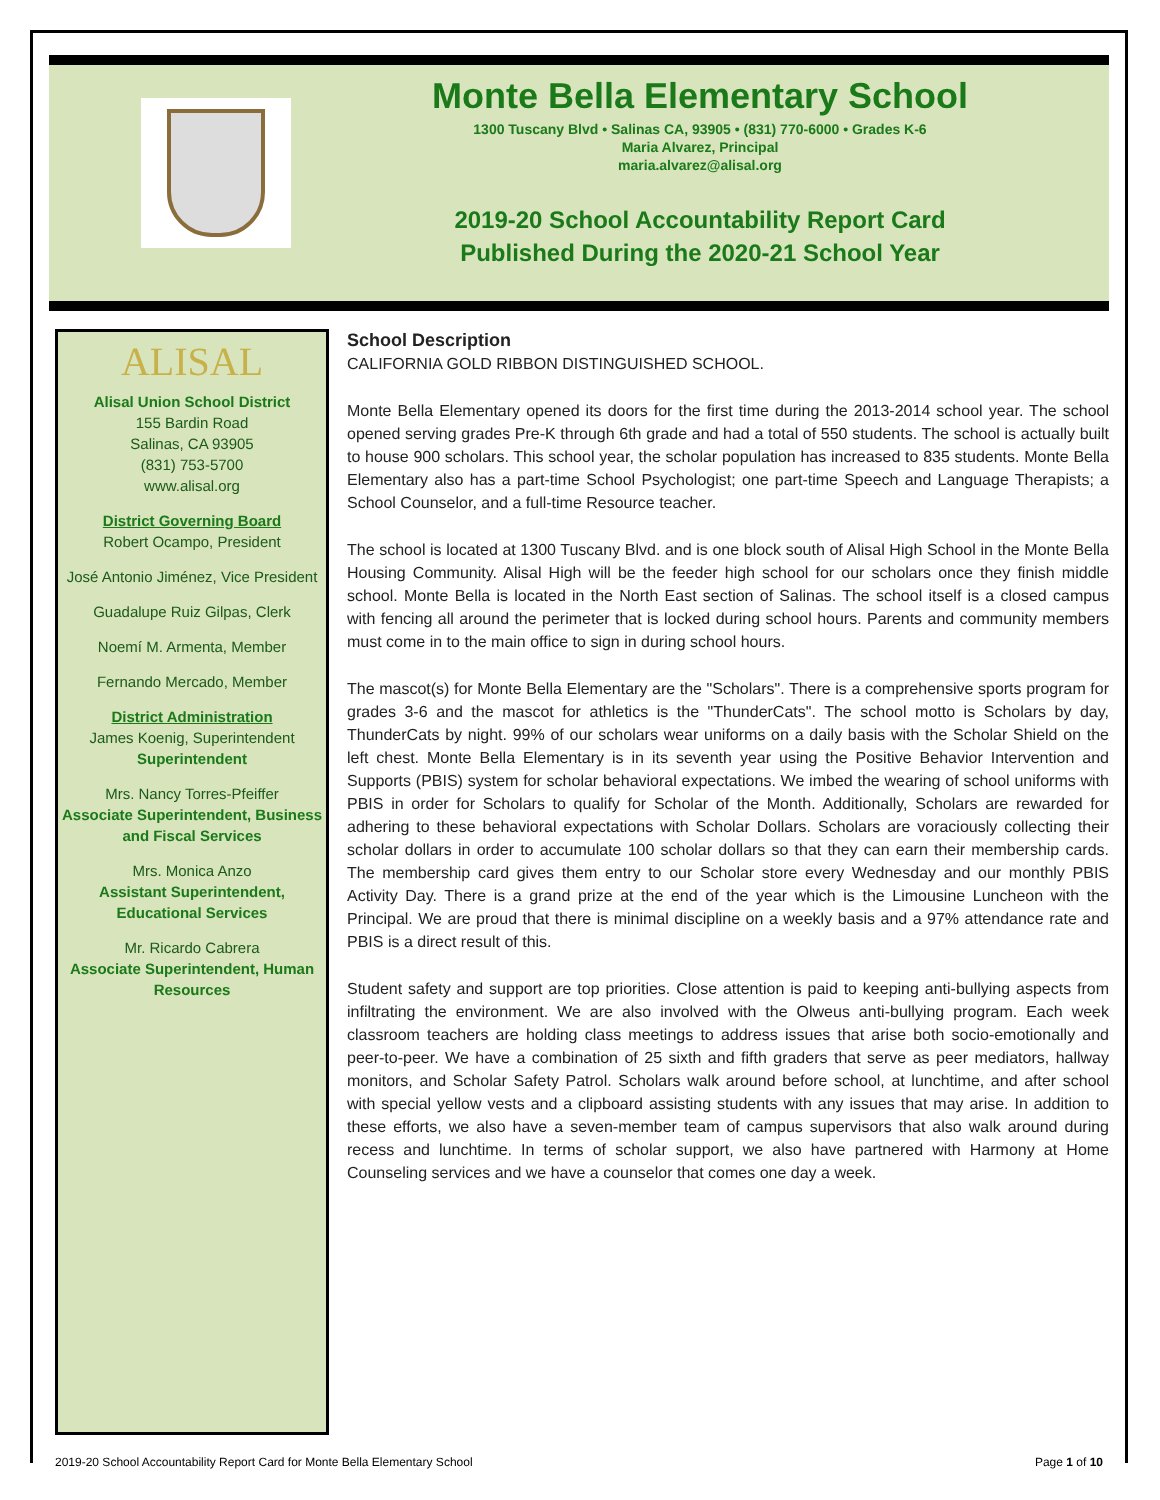Monte Bella Elementary School
1300 Tuscany Blvd • Salinas CA, 93905 • (831) 770-6000 • Grades K-6
Maria Alvarez, Principal
maria.alvarez@alisal.org
2019-20 School Accountability Report Card
Published During the 2020-21 School Year
ALISAL
Alisal Union School District
155 Bardin Road
Salinas, CA 93905
(831) 753-5700
www.alisal.org
District Governing Board
Robert Ocampo, President
José Antonio Jiménez, Vice President
Guadalupe Ruiz Gilpas, Clerk
Noemí M. Armenta, Member
Fernando Mercado, Member
District Administration
James Koenig, Superintendent
Superintendent
Mrs. Nancy Torres-Pfeiffer
Associate Superintendent, Business and Fiscal Services
Mrs. Monica Anzo
Assistant Superintendent, Educational Services
Mr. Ricardo Cabrera
Associate Superintendent, Human Resources
School Description
CALIFORNIA GOLD RIBBON DISTINGUISHED SCHOOL.
Monte Bella Elementary opened its doors for the first time during the 2013-2014 school year. The school opened serving grades Pre-K through 6th grade and had a total of 550 students. The school is actually built to house 900 scholars. This school year, the scholar population has increased to 835 students. Monte Bella Elementary also has a part-time School Psychologist; one part-time Speech and Language Therapists; a School Counselor, and a full-time Resource teacher.
The school is located at 1300 Tuscany Blvd. and is one block south of Alisal High School in the Monte Bella Housing Community. Alisal High will be the feeder high school for our scholars once they finish middle school. Monte Bella is located in the North East section of Salinas. The school itself is a closed campus with fencing all around the perimeter that is locked during school hours. Parents and community members must come in to the main office to sign in during school hours.
The mascot(s) for Monte Bella Elementary are the "Scholars". There is a comprehensive sports program for grades 3-6 and the mascot for athletics is the "ThunderCats". The school motto is Scholars by day, ThunderCats by night. 99% of our scholars wear uniforms on a daily basis with the Scholar Shield on the left chest. Monte Bella Elementary is in its seventh year using the Positive Behavior Intervention and Supports (PBIS) system for scholar behavioral expectations. We imbed the wearing of school uniforms with PBIS in order for Scholars to qualify for Scholar of the Month. Additionally, Scholars are rewarded for adhering to these behavioral expectations with Scholar Dollars. Scholars are voraciously collecting their scholar dollars in order to accumulate 100 scholar dollars so that they can earn their membership cards. The membership card gives them entry to our Scholar store every Wednesday and our monthly PBIS Activity Day. There is a grand prize at the end of the year which is the Limousine Luncheon with the Principal. We are proud that there is minimal discipline on a weekly basis and a 97% attendance rate and PBIS is a direct result of this.
Student safety and support are top priorities. Close attention is paid to keeping anti-bullying aspects from infiltrating the environment. We are also involved with the Olweus anti-bullying program. Each week classroom teachers are holding class meetings to address issues that arise both socio-emotionally and peer-to-peer. We have a combination of 25 sixth and fifth graders that serve as peer mediators, hallway monitors, and Scholar Safety Patrol. Scholars walk around before school, at lunchtime, and after school with special yellow vests and a clipboard assisting students with any issues that may arise. In addition to these efforts, we also have a seven-member team of campus supervisors that also walk around during recess and lunchtime. In terms of scholar support, we also have partnered with Harmony at Home Counseling services and we have a counselor that comes one day a week.
2019-20 School Accountability Report Card for Monte Bella Elementary School Page 1 of 10